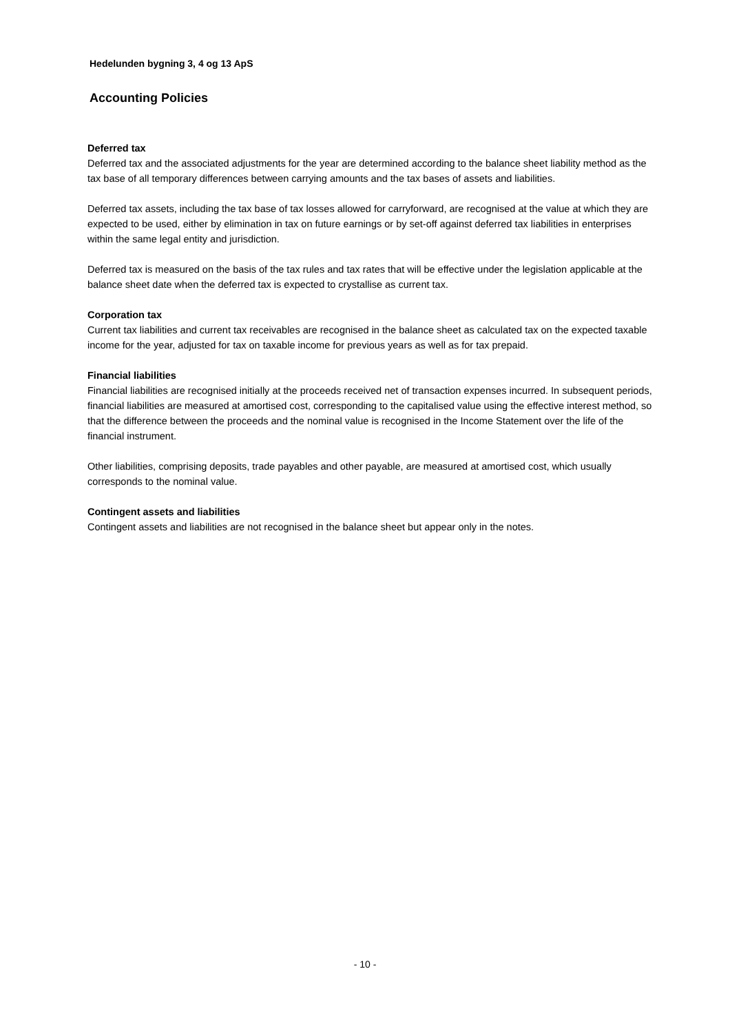Hedelunden bygning 3, 4 og 13 ApS
Accounting Policies
Deferred tax
Deferred tax and the associated adjustments for the year are determined according to the balance sheet liability method as the tax base of all temporary differences between carrying amounts and the tax bases of assets and liabilities.
Deferred tax assets, including the tax base of tax losses allowed for carryforward, are recognised at the value at which they are expected to be used, either by elimination in tax on future earnings or by set-off against deferred tax liabilities in enterprises within the same legal entity and jurisdiction.
Deferred tax is measured on the basis of the tax rules and tax rates that will be effective under the legislation applicable at the balance sheet date when the deferred tax is expected to crystallise as current tax.
Corporation tax
Current tax liabilities and current tax receivables are recognised in the balance sheet as calculated tax on the expected taxable income for the year, adjusted for tax on taxable income for previous years as well as for tax prepaid.
Financial liabilities
Financial liabilities are recognised initially at the proceeds received net of transaction expenses incurred. In subsequent periods, financial liabilities are measured at amortised cost, corresponding to the capitalised value using the effective interest method, so that the difference between the proceeds and the nominal value is recognised in the Income Statement over the life of the financial instrument.
Other liabilities, comprising deposits, trade payables and other payable, are measured at amortised cost, which usually corresponds to the nominal value.
Contingent assets and liabilities
Contingent assets and liabilities are not recognised in the balance sheet but appear only in the notes.
- 10 -